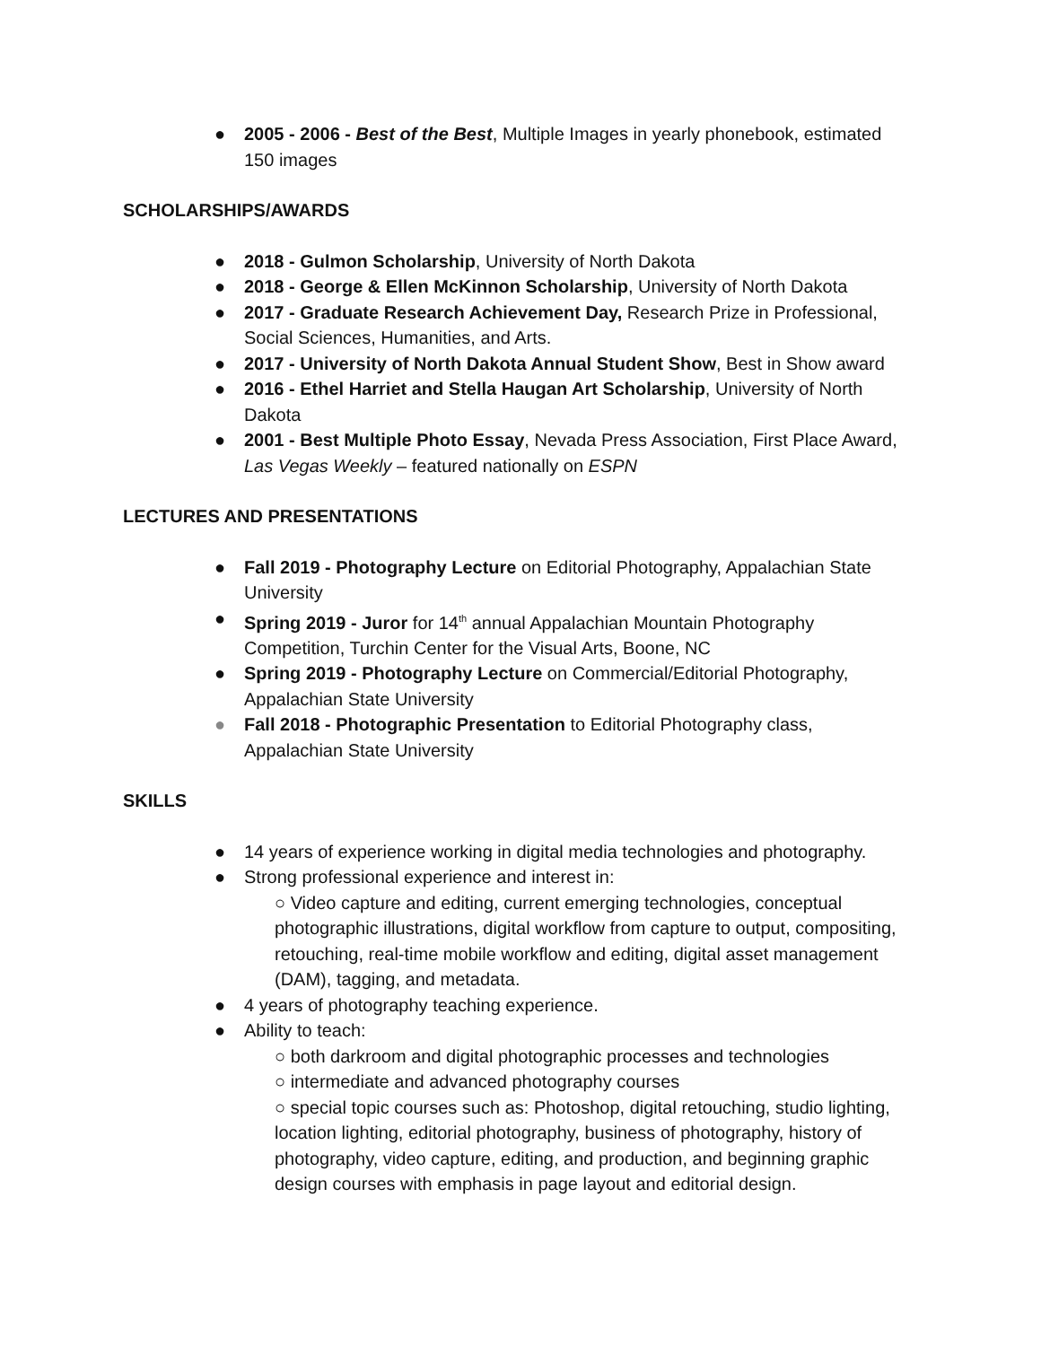● 2005 - 2006 - Best of the Best, Multiple Images in yearly phonebook, estimated 150 images
SCHOLARSHIPS/AWARDS
● 2018 - Gulmon Scholarship, University of North Dakota
● 2018 - George & Ellen McKinnon Scholarship, University of North Dakota
● 2017 - Graduate Research Achievement Day, Research Prize in Professional, Social Sciences, Humanities, and Arts.
● 2017 - University of North Dakota Annual Student Show, Best in Show award
● 2016 - Ethel Harriet and Stella Haugan Art Scholarship, University of North Dakota
● 2001 - Best Multiple Photo Essay, Nevada Press Association, First Place Award, Las Vegas Weekly – featured nationally on ESPN
LECTURES AND PRESENTATIONS
● Fall 2019 - Photography Lecture on Editorial Photography, Appalachian State University
● Spring 2019 - Juror for 14<sup>th</sup> annual Appalachian Mountain Photography Competition, Turchin Center for the Visual Arts, Boone, NC
● Spring 2019 - Photography Lecture on Commercial/Editorial Photography, Appalachian State University
● Fall 2018 - Photographic Presentation to Editorial Photography class, Appalachian State University
SKILLS
● 14 years of experience working in digital media technologies and photography.
● Strong professional experience and interest in:
○ Video capture and editing, current emerging technologies, conceptual photographic illustrations, digital workflow from capture to output, compositing, retouching, real-time mobile workflow and editing, digital asset management (DAM), tagging, and metadata.
● 4 years of photography teaching experience.
● Ability to teach:
○ both darkroom and digital photographic processes and technologies
○ intermediate and advanced photography courses
○ special topic courses such as: Photoshop, digital retouching, studio lighting, location lighting, editorial photography, business of photography, history of photography, video capture, editing, and production, and beginning graphic design courses with emphasis in page layout and editorial design.